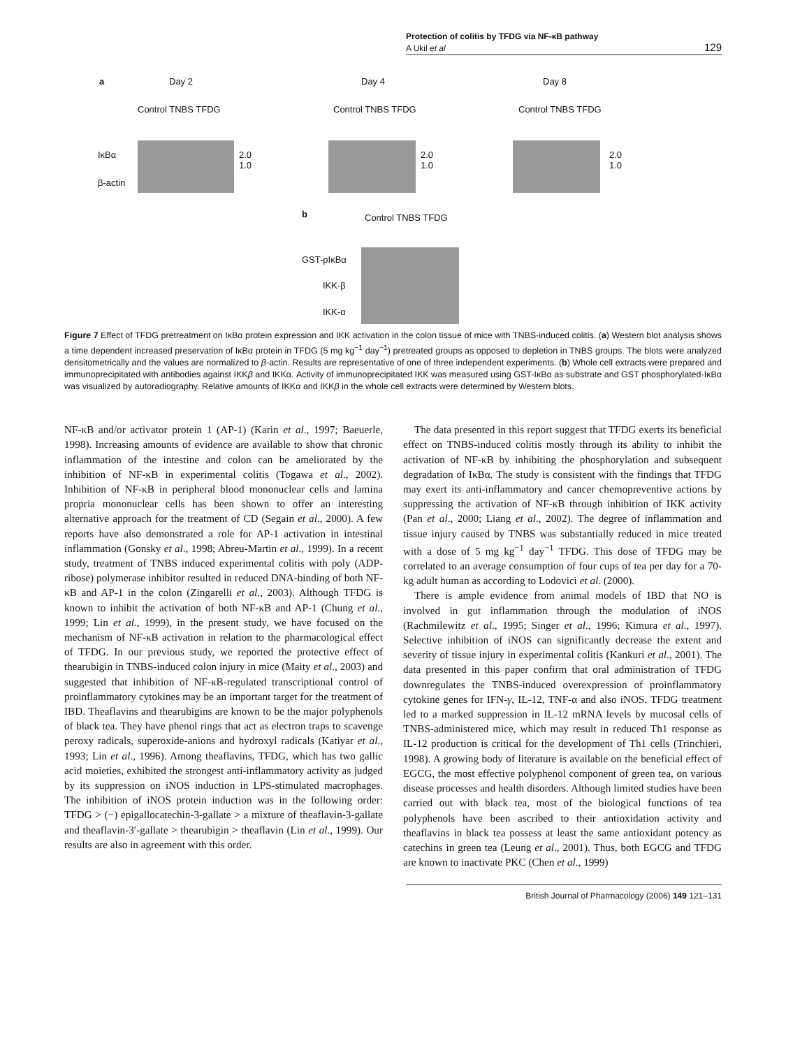Protection of colitis by TFDG via NF-κB pathway
A Ukil et al
129
a Day 2 Day 4 Day 8
Control TNBS TFDG Control TNBS TFDG Control TNBS TFDG
IκBα
β-actin
2.0
1.0
2.0
1.0
2.0
1.0
b Control TNBS TFDG
GST-pIκBα
IKK-β
IKK-α
Figure 7 Effect of TFDG pretreatment on IκBα protein expression and IKK activation in the colon tissue of mice with TNBS-induced colitis. (a) Western blot analysis shows a time dependent increased preservation of IκBα protein in TFDG (5 mg kg<sup>−1</sup> day<sup>−1</sup>) pretreated groups as opposed to depletion in TNBS groups. The blots were analyzed densitometrically and the values are normalized to β-actin. Results are representative of one of three independent experiments. (b) Whole cell extracts were prepared and immunoprecipitated with antibodies against IKKβ and IKKα. Activity of immunoprecipitated IKK was measured using GST-IκBα as substrate and GST phosphorylated-IκBα was visualized by autoradiography. Relative amounts of IKKα and IKKβ in the whole cell extracts were determined by Western blots.
NF-κB and/or activator protein 1 (AP-1) (Karin et al., 1997; Baeuerle, 1998). Increasing amounts of evidence are available to show that chronic inflammation of the intestine and colon can be ameliorated by the inhibition of NF-κB in experimental colitis (Togawa et al., 2002). Inhibition of NF-κB in peripheral blood mononuclear cells and lamina propria mononuclear cells has been shown to offer an interesting alternative approach for the treatment of CD (Segain et al., 2000). A few reports have also demonstrated a role for AP-1 activation in intestinal inflammation (Gonsky et al., 1998; Abreu-Martin et al., 1999). In a recent study, treatment of TNBS induced experimental colitis with poly (ADP-ribose) polymerase inhibitor resulted in reduced DNA-binding of both NF-κB and AP-1 in the colon (Zingarelli et al., 2003). Although TFDG is known to inhibit the activation of both NF-κB and AP-1 (Chung et al., 1999; Lin et al., 1999), in the present study, we have focused on the mechanism of NF-κB activation in relation to the pharmacological effect of TFDG. In our previous study, we reported the protective effect of thearubigin in TNBS-induced colon injury in mice (Maity et al., 2003) and suggested that inhibition of NF-κB-regulated transcriptional control of proinflammatory cytokines may be an important target for the treatment of IBD. Theaflavins and thearubigins are known to be the major polyphenols of black tea. They have phenol rings that act as electron traps to scavenge peroxy radicals, superoxide-anions and hydroxyl radicals (Katiyar et al., 1993; Lin et al., 1996). Among theaflavins, TFDG, which has two gallic acid moieties, exhibited the strongest anti-inflammatory activity as judged by its suppression on iNOS induction in LPS-stimulated macrophages. The inhibition of iNOS protein induction was in the following order: TFDG > (−) epigallocatechin-3-gallate > a mixture of theaflavin-3-gallate and theaflavin-3′-gallate > thearubigin > theaflavin (Lin et al., 1999). Our results are also in agreement with this order.
The data presented in this report suggest that TFDG exerts its beneficial effect on TNBS-induced colitis mostly through its ability to inhibit the activation of NF-κB by inhibiting the phosphorylation and subsequent degradation of IκBα. The study is consistent with the findings that TFDG may exert its anti-inflammatory and cancer chemopreventive actions by suppressing the activation of NF-κB through inhibition of IKK activity (Pan et al., 2000; Liang et al., 2002). The degree of inflammation and tissue injury caused by TNBS was substantially reduced in mice treated with a dose of 5 mg kg<sup>−1</sup> day<sup>−1</sup> TFDG. This dose of TFDG may be correlated to an average consumption of four cups of tea per day for a 70-kg adult human as according to Lodovici et al. (2000).
There is ample evidence from animal models of IBD that NO is involved in gut inflammation through the modulation of iNOS (Rachmilewitz et al., 1995; Singer et al., 1996; Kimura et al., 1997). Selective inhibition of iNOS can significantly decrease the extent and severity of tissue injury in experimental colitis (Kankuri et al., 2001). The data presented in this paper confirm that oral administration of TFDG downregulates the TNBS-induced overexpression of proinflammatory cytokine genes for IFN-γ, IL-12, TNF-α and also iNOS. TFDG treatment led to a marked suppression in IL-12 mRNA levels by mucosal cells of TNBS-administered mice, which may result in reduced Th1 response as IL-12 production is critical for the development of Th1 cells (Trinchieri, 1998). A growing body of literature is available on the beneficial effect of EGCG, the most effective polyphenol component of green tea, on various disease processes and health disorders. Although limited studies have been carried out with black tea, most of the biological functions of tea polyphenols have been ascribed to their antioxidation activity and theaflavins in black tea possess at least the same antioxidant potency as catechins in green tea (Leung et al., 2001). Thus, both EGCG and TFDG are known to inactivate PKC (Chen et al., 1999)
British Journal of Pharmacology (2006) 149 121–131